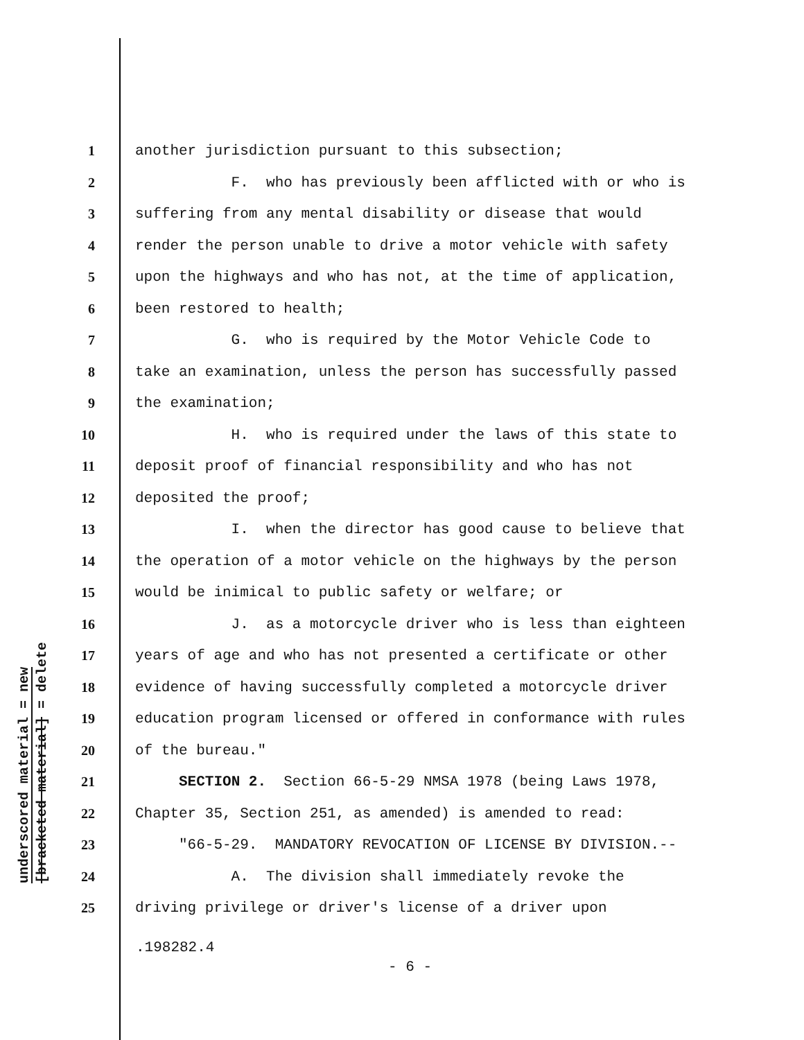underscored material = new
[bracketed material] = delete
1 another jurisdiction pursuant to this subsection;
2 F. who has previously been afflicted with or who is
3 suffering from any mental disability or disease that would
4 render the person unable to drive a motor vehicle with safety
5 upon the highways and who has not, at the time of application,
6 been restored to health;
7 G. who is required by the Motor Vehicle Code to
8 take an examination, unless the person has successfully passed
9 the examination;
10 H. who is required under the laws of this state to
11 deposit proof of financial responsibility and who has not
12 deposited the proof;
13 I. when the director has good cause to believe that
14 the operation of a motor vehicle on the highways by the person
15 would be inimical to public safety or welfare; or
16 J. as a motorcycle driver who is less than eighteen
17 years of age and who has not presented a certificate or other
18 evidence of having successfully completed a motorcycle driver
19 education program licensed or offered in conformance with rules
20 of the bureau."
21 SECTION 2. Section 66-5-29 NMSA 1978 (being Laws 1978,
22 Chapter 35, Section 251, as amended) is amended to read:
23 "66-5-29. MANDATORY REVOCATION OF LICENSE BY DIVISION.--
24 A. The division shall immediately revoke the
25 driving privilege or driver's license of a driver upon
.198282.4
- 6 -